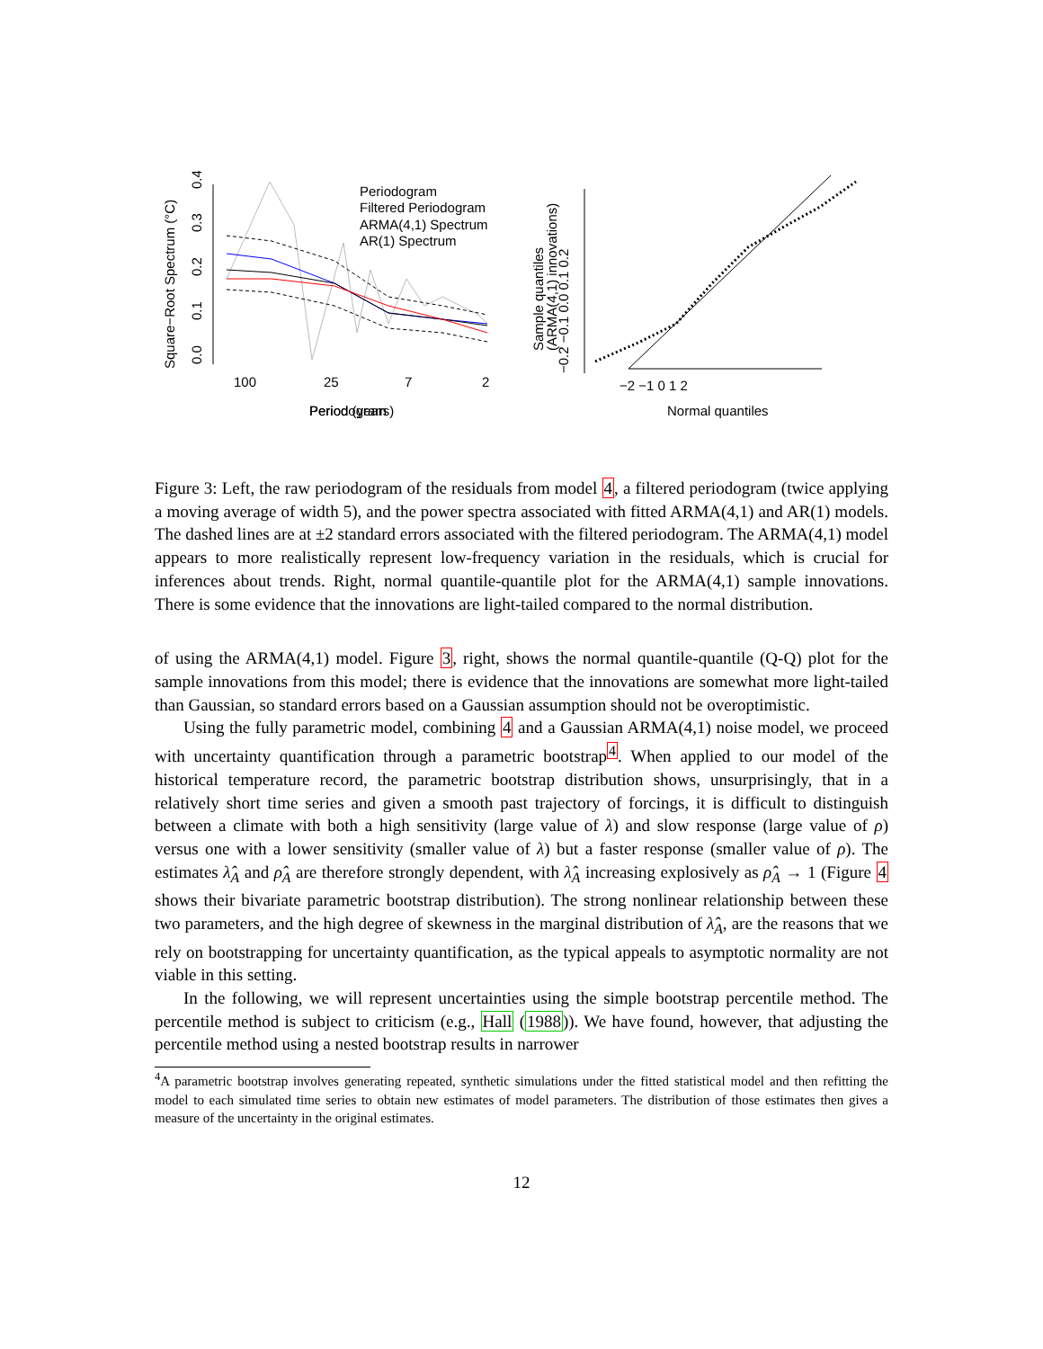Square−Root Spectrum (°C)
0.0
0.1
0.2
0.3
0.4
100
25
7
2
Periodogram
Period (years)
Periodogram
Filtered Periodogram
ARMA(4,1) Spectrum
AR(1) Spectrum
Sample quantiles
(ARMA(4,1) innovations)
−0.2 −0.1 0.0 0.1 0.2
−2 −1 0 1 2
Normal quantiles
Figure 3: Left, the raw periodogram of the residuals from model 4, a filtered periodogram (twice applying a moving average of width 5), and the power spectra associated with fitted ARMA(4,1) and AR(1) models. The dashed lines are at ±2 standard errors associated with the filtered periodogram. The ARMA(4,1) model appears to more realistically represent low-frequency variation in the residuals, which is crucial for inferences about trends. Right, normal quantile-quantile plot for the ARMA(4,1) sample innovations. There is some evidence that the innovations are light-tailed compared to the normal distribution.
of using the ARMA(4,1) model. Figure 3, right, shows the normal quantile-quantile (Q-Q) plot for the sample innovations from this model; there is evidence that the innovations are somewhat more light-tailed than Gaussian, so standard errors based on a Gaussian assumption should not be overoptimistic.
Using the fully parametric model, combining 4 and a Gaussian ARMA(4,1) noise model, we proceed with uncertainty quantification through a parametric bootstrap<sup>4</sup>. When applied to our model of the historical temperature record, the parametric bootstrap distribution shows, unsurprisingly, that in a relatively short time series and given a smooth past trajectory of forcings, it is difficult to distinguish between a climate with both a high sensitivity (large value of λ) and slow response (large value of ρ) versus one with a lower sensitivity (smaller value of λ) but a faster response (smaller value of ρ). The estimates λ̂<sub>A</sub> and ρ̂<sub>A</sub> are therefore strongly dependent, with λ̂<sub>A</sub> increasing explosively as ρ̂<sub>A</sub> → 1 (Figure 4 shows their bivariate parametric bootstrap distribution). The strong nonlinear relationship between these two parameters, and the high degree of skewness in the marginal distribution of λ̂<sub>A</sub>, are the reasons that we rely on bootstrapping for uncertainty quantification, as the typical appeals to asymptotic normality are not viable in this setting.
In the following, we will represent uncertainties using the simple bootstrap percentile method. The percentile method is subject to criticism (e.g., Hall (1988)). We have found, however, that adjusting the percentile method using a nested bootstrap results in narrower
<sup>4</sup> A parametric bootstrap involves generating repeated, synthetic simulations under the fitted statistical model and then refitting the model to each simulated time series to obtain new estimates of model parameters. The distribution of those estimates then gives a measure of the uncertainty in the original estimates.
12